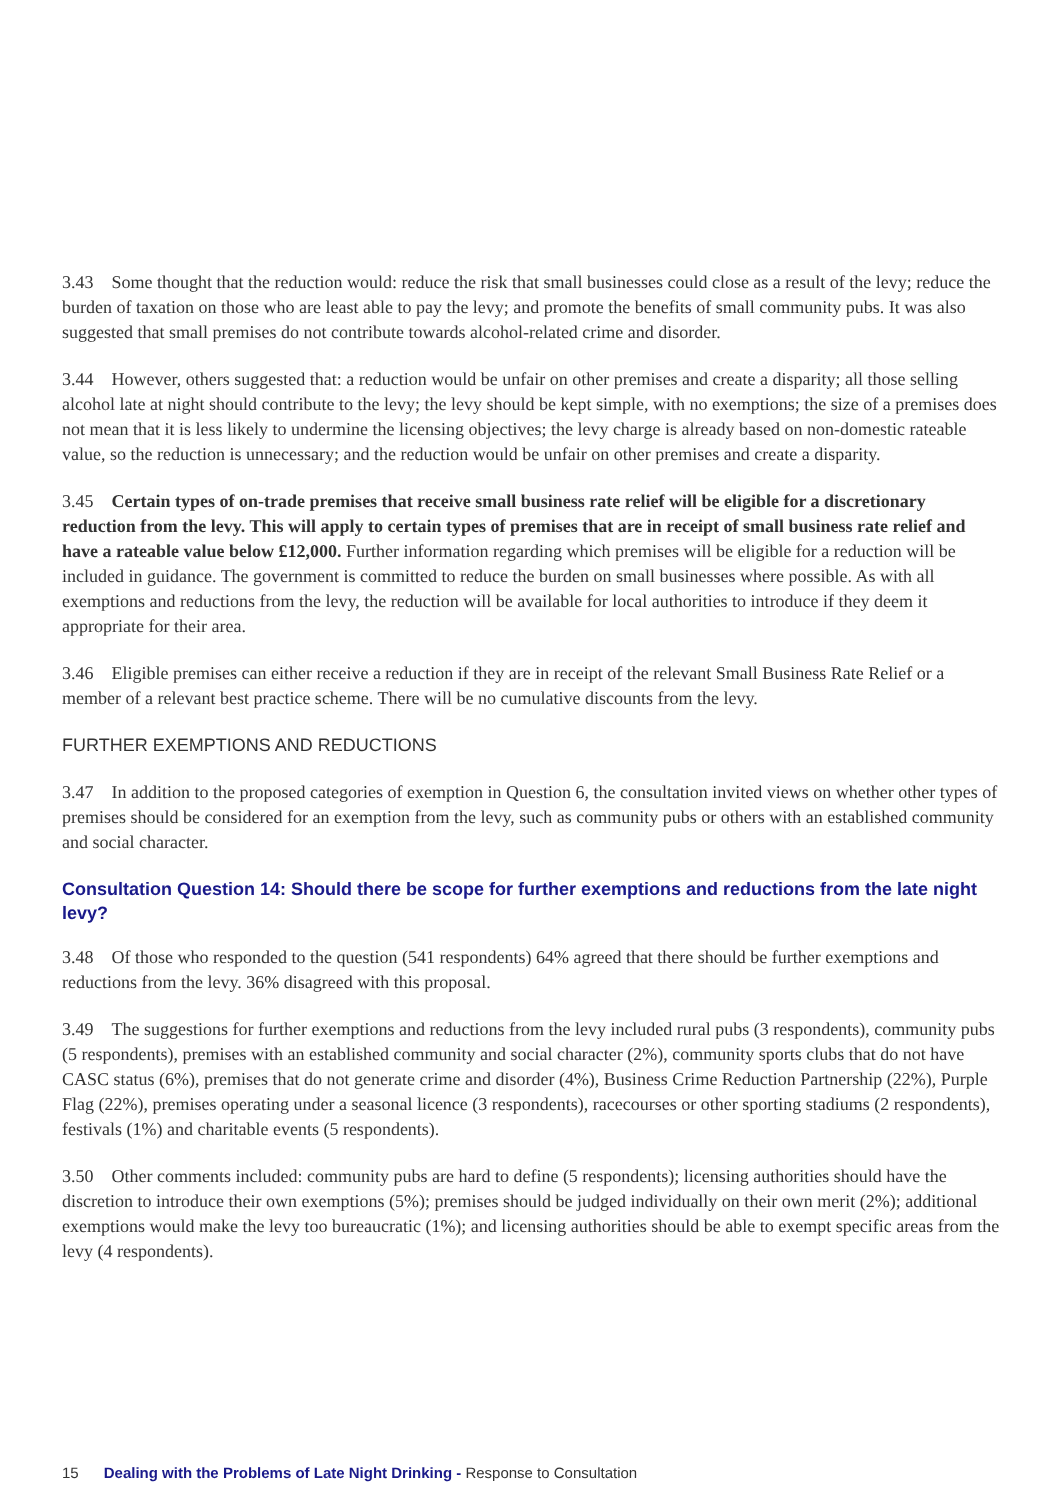3.43 Some thought that the reduction would: reduce the risk that small businesses could close as a result of the levy; reduce the burden of taxation on those who are least able to pay the levy; and promote the benefits of small community pubs. It was also suggested that small premises do not contribute towards alcohol-related crime and disorder.
3.44 However, others suggested that: a reduction would be unfair on other premises and create a disparity; all those selling alcohol late at night should contribute to the levy; the levy should be kept simple, with no exemptions; the size of a premises does not mean that it is less likely to undermine the licensing objectives; the levy charge is already based on non-domestic rateable value, so the reduction is unnecessary; and the reduction would be unfair on other premises and create a disparity.
3.45 Certain types of on-trade premises that receive small business rate relief will be eligible for a discretionary reduction from the levy. This will apply to certain types of premises that are in receipt of small business rate relief and have a rateable value below £12,000. Further information regarding which premises will be eligible for a reduction will be included in guidance. The government is committed to reduce the burden on small businesses where possible. As with all exemptions and reductions from the levy, the reduction will be available for local authorities to introduce if they deem it appropriate for their area.
3.46 Eligible premises can either receive a reduction if they are in receipt of the relevant Small Business Rate Relief or a member of a relevant best practice scheme. There will be no cumulative discounts from the levy.
FURTHER EXEMPTIONS AND REDUCTIONS
3.47 In addition to the proposed categories of exemption in Question 6, the consultation invited views on whether other types of premises should be considered for an exemption from the levy, such as community pubs or others with an established community and social character.
Consultation Question 14: Should there be scope for further exemptions and reductions from the late night levy?
3.48 Of those who responded to the question (541 respondents) 64% agreed that there should be further exemptions and reductions from the levy. 36% disagreed with this proposal.
3.49 The suggestions for further exemptions and reductions from the levy included rural pubs (3 respondents), community pubs (5 respondents), premises with an established community and social character (2%), community sports clubs that do not have CASC status (6%), premises that do not generate crime and disorder (4%), Business Crime Reduction Partnership (22%), Purple Flag (22%), premises operating under a seasonal licence (3 respondents), racecourses or other sporting stadiums (2 respondents), festivals (1%) and charitable events (5 respondents).
3.50 Other comments included: community pubs are hard to define (5 respondents); licensing authorities should have the discretion to introduce their own exemptions (5%); premises should be judged individually on their own merit (2%); additional exemptions would make the levy too bureaucratic (1%); and licensing authorities should be able to exempt specific areas from the levy (4 respondents).
15 Dealing with the Problems of Late Night Drinking - Response to Consultation